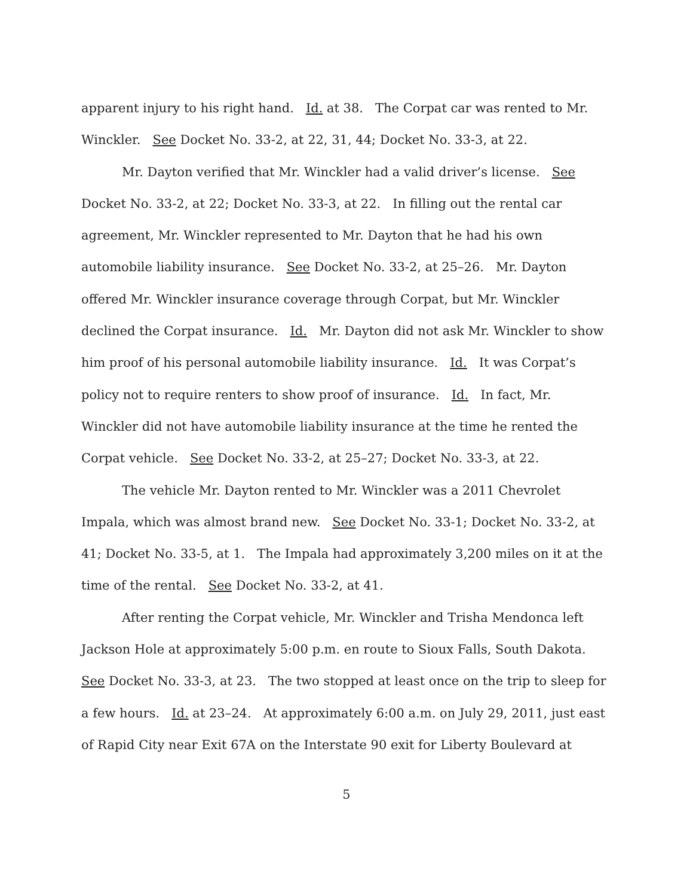apparent injury to his right hand. Id. at 38. The Corpat car was rented to Mr. Winckler. See Docket No. 33-2, at 22, 31, 44; Docket No. 33-3, at 22.
Mr. Dayton verified that Mr. Winckler had a valid driver’s license. See Docket No. 33-2, at 22; Docket No. 33-3, at 22. In filling out the rental car agreement, Mr. Winckler represented to Mr. Dayton that he had his own automobile liability insurance. See Docket No. 33-2, at 25–26. Mr. Dayton offered Mr. Winckler insurance coverage through Corpat, but Mr. Winckler declined the Corpat insurance. Id. Mr. Dayton did not ask Mr. Winckler to show him proof of his personal automobile liability insurance. Id. It was Corpat’s policy not to require renters to show proof of insurance. Id. In fact, Mr. Winckler did not have automobile liability insurance at the time he rented the Corpat vehicle. See Docket No. 33-2, at 25–27; Docket No. 33-3, at 22.
The vehicle Mr. Dayton rented to Mr. Winckler was a 2011 Chevrolet Impala, which was almost brand new. See Docket No. 33-1; Docket No. 33-2, at 41; Docket No. 33-5, at 1. The Impala had approximately 3,200 miles on it at the time of the rental. See Docket No. 33-2, at 41.
After renting the Corpat vehicle, Mr. Winckler and Trisha Mendonca left Jackson Hole at approximately 5:00 p.m. en route to Sioux Falls, South Dakota. See Docket No. 33-3, at 23. The two stopped at least once on the trip to sleep for a few hours. Id. at 23–24. At approximately 6:00 a.m. on July 29, 2011, just east of Rapid City near Exit 67A on the Interstate 90 exit for Liberty Boulevard at
5